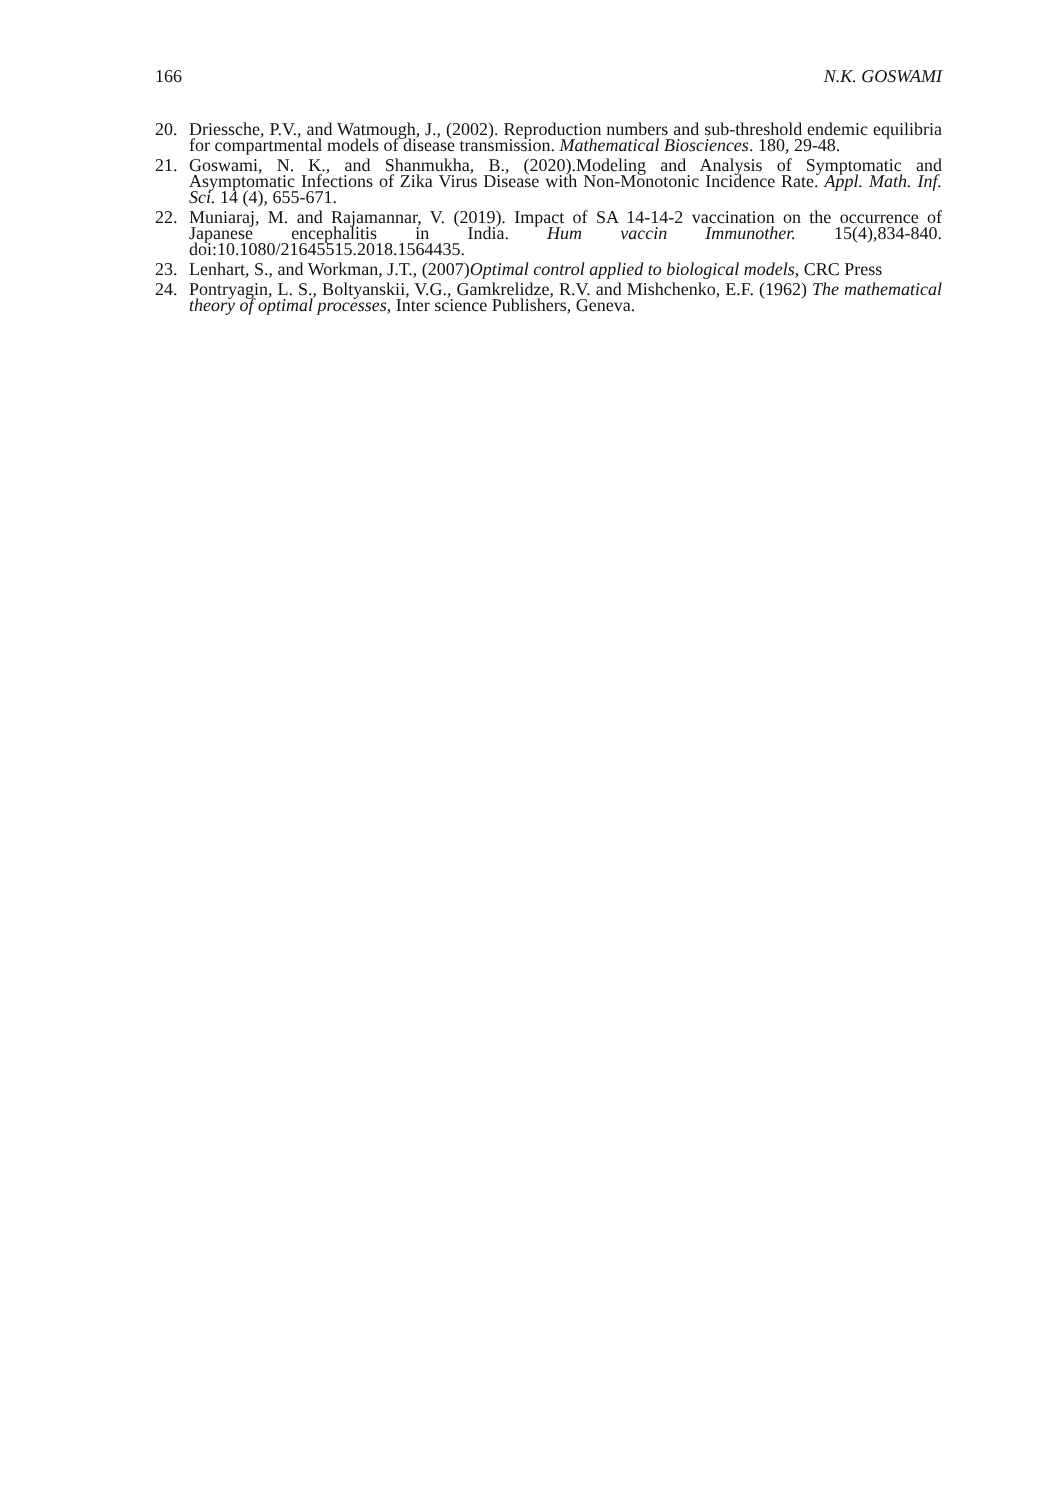166 N.K. GOSWAMI
20. Driessche, P.V., and Watmough, J., (2002). Reproduction numbers and sub-threshold endemic equilibria for compartmental models of disease transmission. Mathematical Biosciences. 180, 29-48.
21. Goswami, N. K., and Shanmukha, B., (2020).Modeling and Analysis of Symptomatic and Asymptomatic Infections of Zika Virus Disease with Non-Monotonic Incidence Rate. Appl. Math. Inf. Sci. 14 (4), 655-671.
22. Muniaraj, M. and Rajamannar, V. (2019). Impact of SA 14-14-2 vaccination on the occurrence of Japanese encephalitis in India. Hum vaccin Immunother. 15(4),834-840. doi:10.1080/21645515.2018.1564435.
23. Lenhart, S., and Workman, J.T., (2007)Optimal control applied to biological models, CRC Press
24. Pontryagin, L. S., Boltyanskii, V.G., Gamkrelidze, R.V. and Mishchenko, E.F. (1962) The mathematical theory of optimal processes, Inter science Publishers, Geneva.